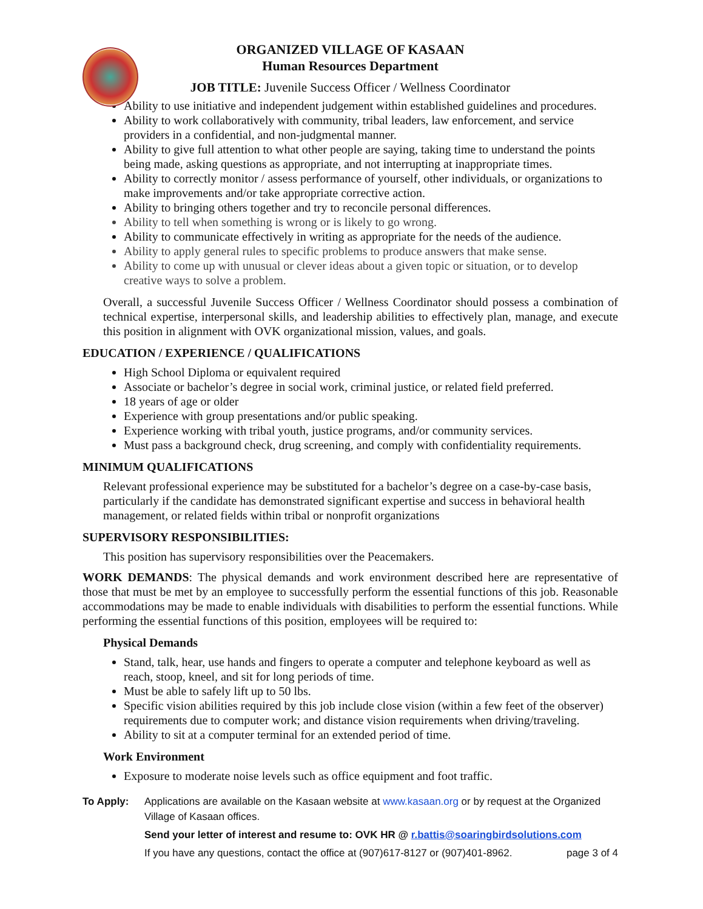ORGANIZED VILLAGE OF KASAAN
Human Resources Department
JOB TITLE: Juvenile Success Officer / Wellness Coordinator
Ability to use initiative and independent judgement within established guidelines and procedures.
Ability to work collaboratively with community, tribal leaders, law enforcement, and service providers in a confidential, and non-judgmental manner.
Ability to give full attention to what other people are saying, taking time to understand the points being made, asking questions as appropriate, and not interrupting at inappropriate times.
Ability to correctly monitor / assess performance of yourself, other individuals, or organizations to make improvements and/or take appropriate corrective action.
Ability to bringing others together and try to reconcile personal differences.
Ability to tell when something is wrong or is likely to go wrong.
Ability to communicate effectively in writing as appropriate for the needs of the audience.
Ability to apply general rules to specific problems to produce answers that make sense.
Ability to come up with unusual or clever ideas about a given topic or situation, or to develop creative ways to solve a problem.
Overall, a successful Juvenile Success Officer / Wellness Coordinator should possess a combination of technical expertise, interpersonal skills, and leadership abilities to effectively plan, manage, and execute this position in alignment with OVK organizational mission, values, and goals.
EDUCATION / EXPERIENCE / QUALIFICATIONS
High School Diploma or equivalent required
Associate or bachelor’s degree in social work, criminal justice, or related field preferred.
18 years of age or older
Experience with group presentations and/or public speaking.
Experience working with tribal youth, justice programs, and/or community services.
Must pass a background check, drug screening, and comply with confidentiality requirements.
MINIMUM QUALIFICATIONS
Relevant professional experience may be substituted for a bachelor’s degree on a case-by-case basis, particularly if the candidate has demonstrated significant expertise and success in behavioral health management, or related fields within tribal or nonprofit organizations
SUPERVISORY RESPONSIBILITIES:
This position has supervisory responsibilities over the Peacemakers.
WORK DEMANDS: The physical demands and work environment described here are representative of those that must be met by an employee to successfully perform the essential functions of this job. Reasonable accommodations may be made to enable individuals with disabilities to perform the essential functions. While performing the essential functions of this position, employees will be required to:
Physical Demands
Stand, talk, hear, use hands and fingers to operate a computer and telephone keyboard as well as reach, stoop, kneel, and sit for long periods of time.
Must be able to safely lift up to 50 lbs.
Specific vision abilities required by this job include close vision (within a few feet of the observer) requirements due to computer work; and distance vision requirements when driving/traveling.
Ability to sit at a computer terminal for an extended period of time.
Work Environment
Exposure to moderate noise levels such as office equipment and foot traffic.
To Apply: Applications are available on the Kasaan website at www.kasaan.org or by request at the Organized Village of Kasaan offices.
Send your letter of interest and resume to: OVK HR @ r.battis@soaringbirdsolutions.com
If you have any questions, contact the office at (907)617-8127 or (907)401-8962. page 3 of 4